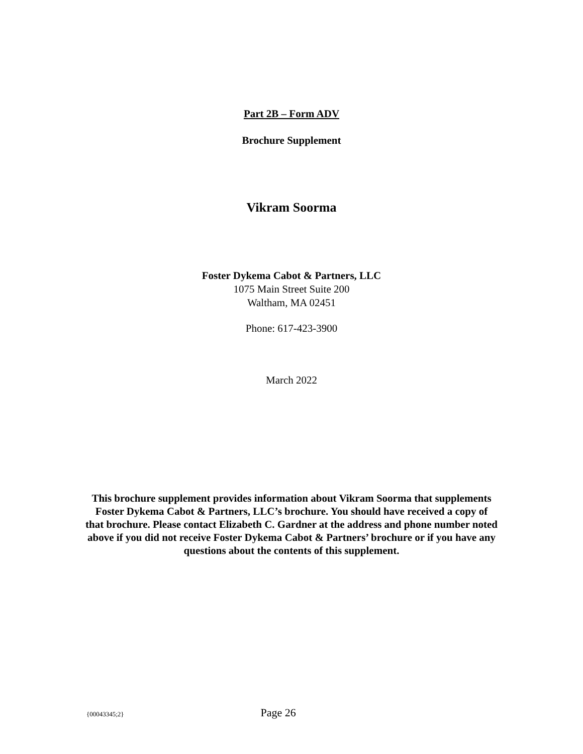Part 2B – Form ADV
Brochure Supplement
Vikram Soorma
Foster Dykema Cabot & Partners, LLC
1075 Main Street Suite 200
Waltham, MA 02451
Phone: 617-423-3900
March 2022
This brochure supplement provides information about Vikram Soorma that supplements Foster Dykema Cabot & Partners, LLC’s brochure. You should have received a copy of that brochure. Please contact Elizabeth C. Gardner at the address and phone number noted above if you did not receive Foster Dykema Cabot & Partners’ brochure or if you have any questions about the contents of this supplement.
{00043345;2} Page 26